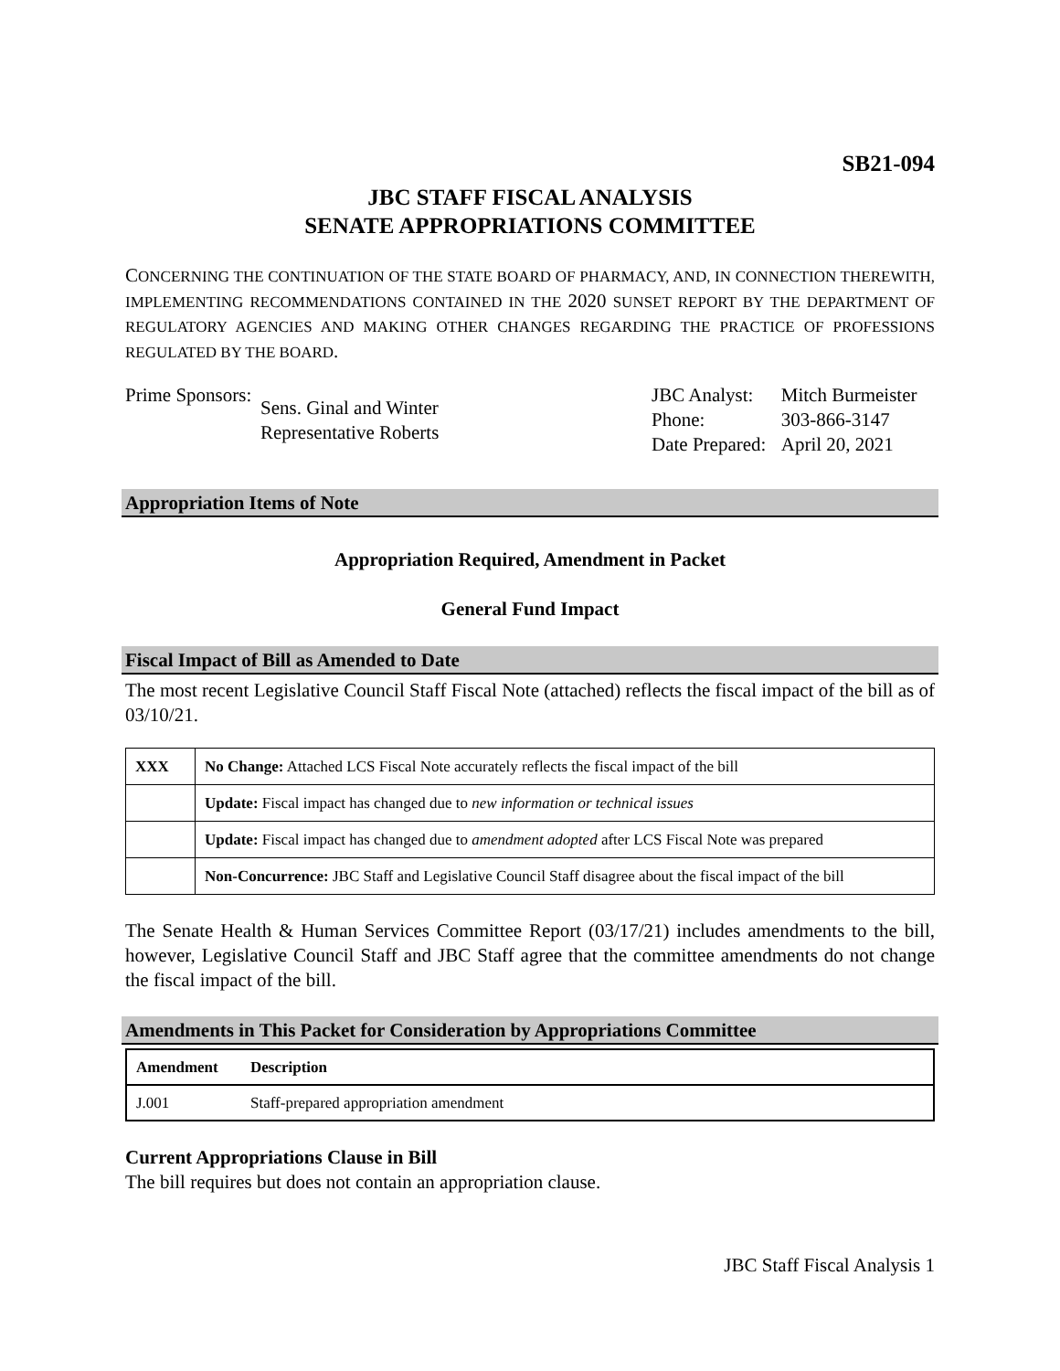SB21-094
JBC STAFF FISCAL ANALYSIS
SENATE APPROPRIATIONS COMMITTEE
CONCERNING THE CONTINUATION OF THE STATE BOARD OF PHARMACY, AND, IN CONNECTION THEREWITH, IMPLEMENTING RECOMMENDATIONS CONTAINED IN THE 2020 SUNSET REPORT BY THE DEPARTMENT OF REGULATORY AGENCIES AND MAKING OTHER CHANGES REGARDING THE PRACTICE OF PROFESSIONS REGULATED BY THE BOARD.
| Prime Sponsors: | Sens. Ginal and Winter Representative Roberts |
| JBC Analyst: | Mitch Burmeister |
| Phone: | 303-866-3147 |
| Date Prepared: | April 20, 2021 |
Appropriation Items of Note
Appropriation Required, Amendment in Packet
General Fund Impact
Fiscal Impact of Bill as Amended to Date
The most recent Legislative Council Staff Fiscal Note (attached) reflects the fiscal impact of the bill as of 03/10/21.
| XXX | No Change: Attached LCS Fiscal Note accurately reflects the fiscal impact of the bill |
| | Update: Fiscal impact has changed due to new information or technical issues |
| | Update: Fiscal impact has changed due to amendment adopted after LCS Fiscal Note was prepared |
| | Non-Concurrence: JBC Staff and Legislative Council Staff disagree about the fiscal impact of the bill |
The Senate Health & Human Services Committee Report (03/17/21) includes amendments to the bill, however, Legislative Council Staff and JBC Staff agree that the committee amendments do not change the fiscal impact of the bill.
Amendments in This Packet for Consideration by Appropriations Committee
| Amendment | Description |
| --- | --- |
| J.001 | Staff-prepared appropriation amendment |
Current Appropriations Clause in Bill
The bill requires but does not contain an appropriation clause.
JBC Staff Fiscal Analysis 1